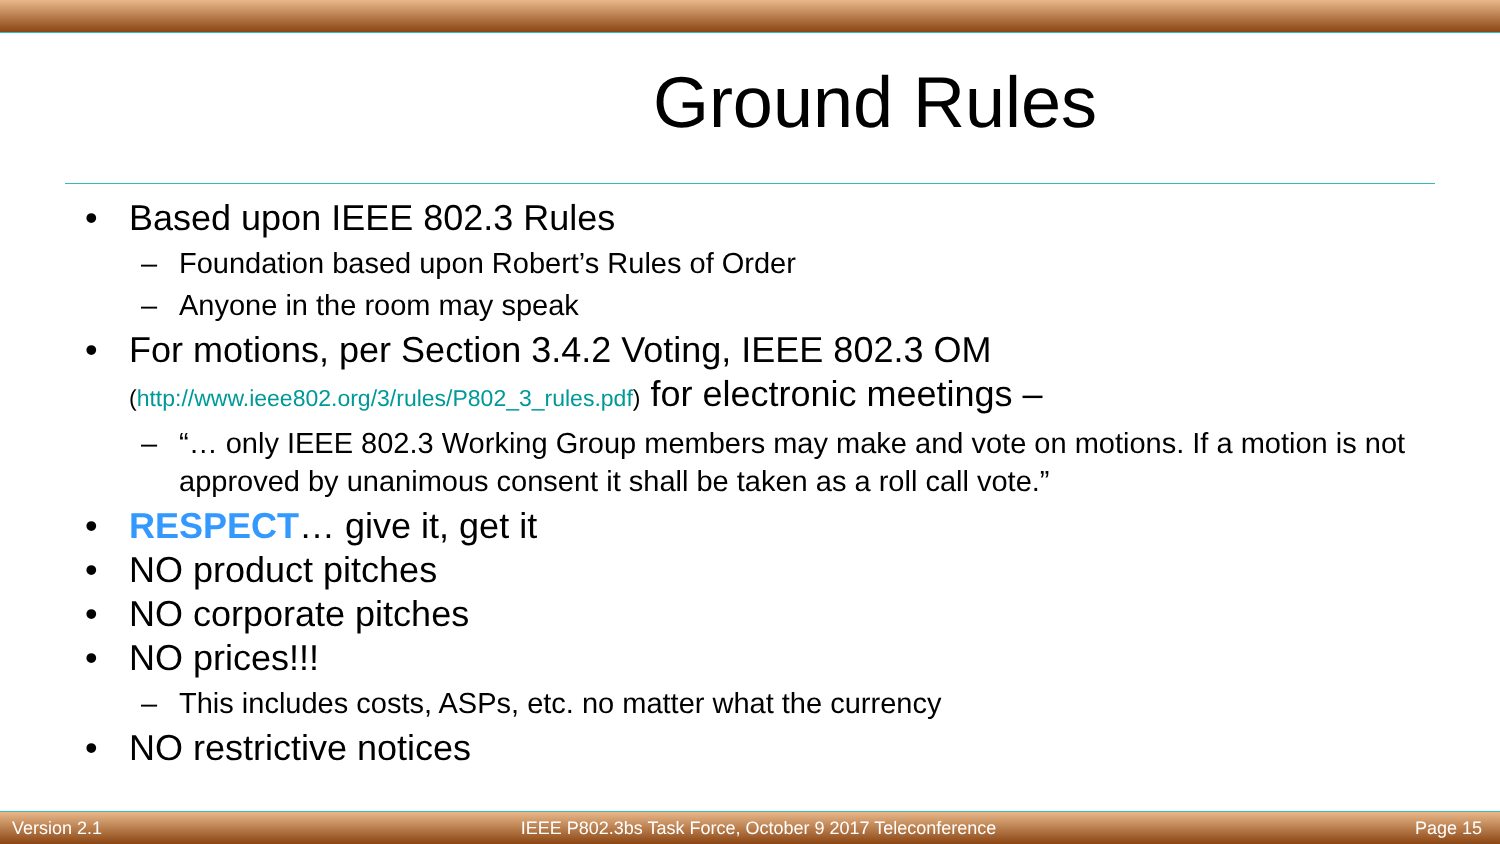Ground Rules
Based upon IEEE 802.3 Rules
– Foundation based upon Robert’s Rules of Order
– Anyone in the room may speak
For motions, per Section 3.4.2 Voting, IEEE 802.3 OM (http://www.ieee802.org/3/rules/P802_3_rules.pdf) for electronic meetings –
– “… only IEEE 802.3 Working Group members may make and vote on motions. If a motion is not approved by unanimous consent it shall be taken as a roll call vote.”
RESPECT… give it, get it
NO product pitches
NO corporate pitches
NO prices!!!
– This includes costs, ASPs, etc. no matter what the currency
NO restrictive notices
Version 2.1 IEEE P802.3bs Task Force, October 9 2017 Teleconference Page 15